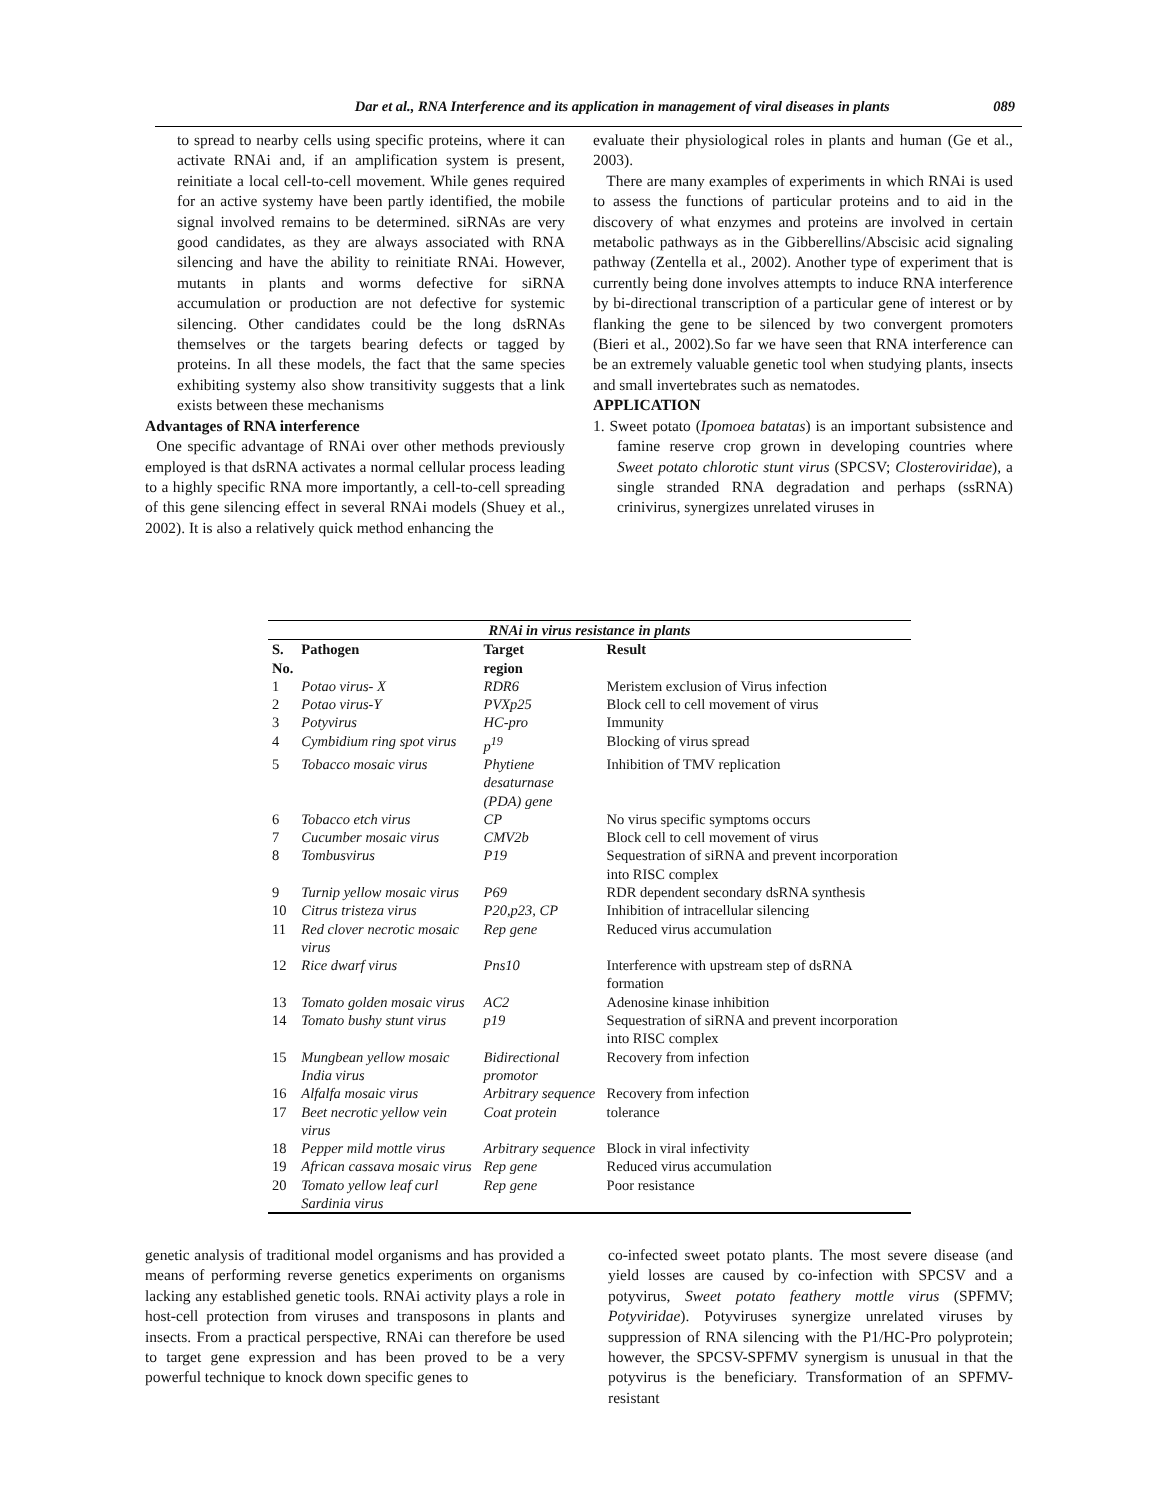Dar et al., RNA Interference and its application in management of viral diseases in plants 089
to spread to nearby cells using specific proteins, where it can activate RNAi and, if an amplification system is present, reinitiate a local cell-to-cell movement. While genes required for an active systemy have been partly identified, the mobile signal involved remains to be determined. siRNAs are very good candidates, as they are always associated with RNA silencing and have the ability to reinitiate RNAi. However, mutants in plants and worms defective for siRNA accumulation or production are not defective for systemic silencing. Other candidates could be the long dsRNAs themselves or the targets bearing defects or tagged by proteins. In all these models, the fact that the same species exhibiting systemy also show transitivity suggests that a link exists between these mechanisms
Advantages of RNA interference
One specific advantage of RNAi over other methods previously employed is that dsRNA activates a normal cellular process leading to a highly specific RNA more importantly, a cell-to-cell spreading of this gene silencing effect in several RNAi models (Shuey et al., 2002). It is also a relatively quick method enhancing the
evaluate their physiological roles in plants and human (Ge et al., 2003).
There are many examples of experiments in which RNAi is used to assess the functions of particular proteins and to aid in the discovery of what enzymes and proteins are involved in certain metabolic pathways as in the Gibberellins/Abscisic acid signaling pathway (Zentella et al., 2002). Another type of experiment that is currently being done involves attempts to induce RNA interference by bi-directional transcription of a particular gene of interest or by flanking the gene to be silenced by two convergent promoters (Bieri et al., 2002).So far we have seen that RNA interference can be an extremely valuable genetic tool when studying plants, insects and small invertebrates such as nematodes.
APPLICATION
1. Sweet potato (Ipomoea batatas) is an important subsistence and famine reserve crop grown in developing countries where Sweet potato chlorotic stunt virus (SPCSV; Closteroviridae), a single stranded RNA degradation and perhaps (ssRNA) crinivirus, synergizes unrelated viruses in
| RNAi in virus resistance in plants | | | |
| S. No. | Pathogen | Target region | Result |
| 1 | Potao virus- X | RDR6 | Meristem exclusion of Virus infection |
| 2 | Potao virus-Y | PVXp25 | Block cell to cell movement of virus |
| 3 | Potyvirus | HC-pro | Immunity |
| 4 | Cymbidium ring spot virus | p<sup>19</sup> | Blocking of virus spread |
| 5 | Tobacco mosaic virus | Phytiene desaturnase (PDA) gene | Inhibition of TMV replication |
| 6 | Tobacco etch virus | CP | No virus specific symptoms occurs |
| 7 | Cucumber mosaic virus | CMV2b | Block cell to cell movement of virus |
| 8 | Tombusvirus | P19 | Sequestration of siRNA and prevent incorporation into RISC complex |
| 9 | Turnip yellow mosaic virus | P69 | RDR dependent secondary dsRNA synthesis |
| 10 | Citrus tristeza virus | P20,p23, CP | Inhibition of intracellular silencing |
| 11 | Red clover necrotic mosaic virus | Rep gene | Reduced virus accumulation |
| 12 | Rice dwarf virus | Pns10 | Interference with upstream step of dsRNA formation |
| 13 | Tomato golden mosaic virus | AC2 | Adenosine kinase inhibition |
| 14 | Tomato bushy stunt virus | p19 | Sequestration of siRNA and prevent incorporation into RISC complex |
| 15 | Mungbean yellow mosaic India virus | Bidirectional promotor | Recovery from infection |
| 16 | Alfalfa mosaic virus | Arbitrary sequence | Recovery from infection |
| 17 | Beet necrotic yellow vein virus | Coat protein | tolerance |
| 18 | Pepper mild mottle virus | Arbitrary sequence | Block in viral infectivity |
| 19 | African cassava mosaic virus | Rep gene | Reduced virus accumulation |
| 20 | Tomato yellow leaf curl Sardinia virus | Rep gene | Poor resistance |
genetic analysis of traditional model organisms and has provided a means of performing reverse genetics experiments on organisms lacking any established genetic tools. RNAi activity plays a role in host-cell protection from viruses and transposons in plants and insects. From a practical perspective, RNAi can therefore be used to target gene expression and has been proved to be a very powerful technique to knock down specific genes to
co-infected sweet potato plants. The most severe disease (and yield losses are caused by co-infection with SPCSV and a potyvirus, Sweet potato feathery mottle virus (SPFMV; Potyviridae). Potyviruses synergize unrelated viruses by suppression of RNA silencing with the P1/HC-Pro polyprotein; however, the SPCSV-SPFMV synergism is unusual in that the potyvirus is the beneficiary. Transformation of an SPFMV-resistant